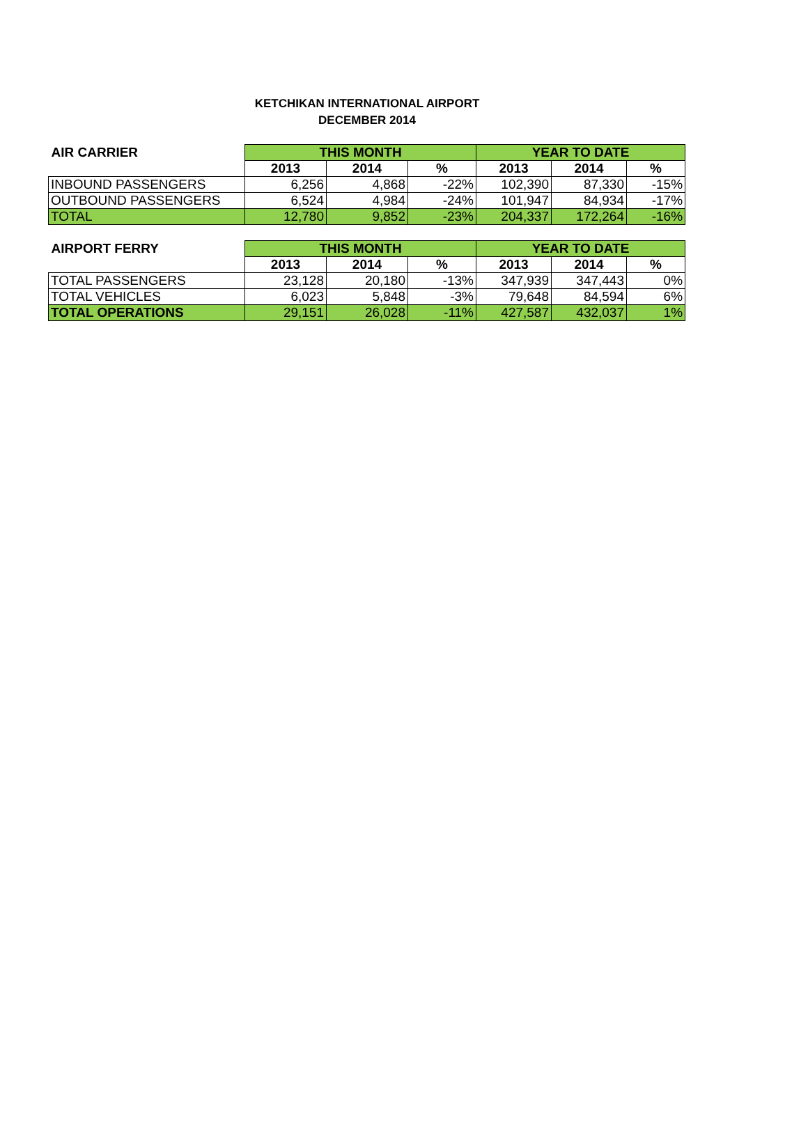KETCHIKAN INTERNATIONAL AIRPORT
DECEMBER 2014
| AIR CARRIER | THIS MONTH | | | YEAR TO DATE | | |
| --- | --- | --- | --- | --- | --- | --- |
| | 2013 | 2014 | % | 2013 | 2014 | % |
| INBOUND PASSENGERS | 6,256 | 4,868 | -22% | 102,390 | 87,330 | -15% |
| OUTBOUND PASSENGERS | 6,524 | 4,984 | -24% | 101,947 | 84,934 | -17% |
| TOTAL | 12,780 | 9,852 | -23% | 204,337 | 172,264 | -16% |
| AIRPORT FERRY | THIS MONTH | | | YEAR TO DATE | | |
| --- | --- | --- | --- | --- | --- | --- |
| | 2013 | 2014 | % | 2013 | 2014 | % |
| TOTAL PASSENGERS | 23,128 | 20,180 | -13% | 347,939 | 347,443 | 0% |
| TOTAL VEHICLES | 6,023 | 5,848 | -3% | 79,648 | 84,594 | 6% |
| TOTAL OPERATIONS | 29,151 | 26,028 | -11% | 427,587 | 432,037 | 1% |